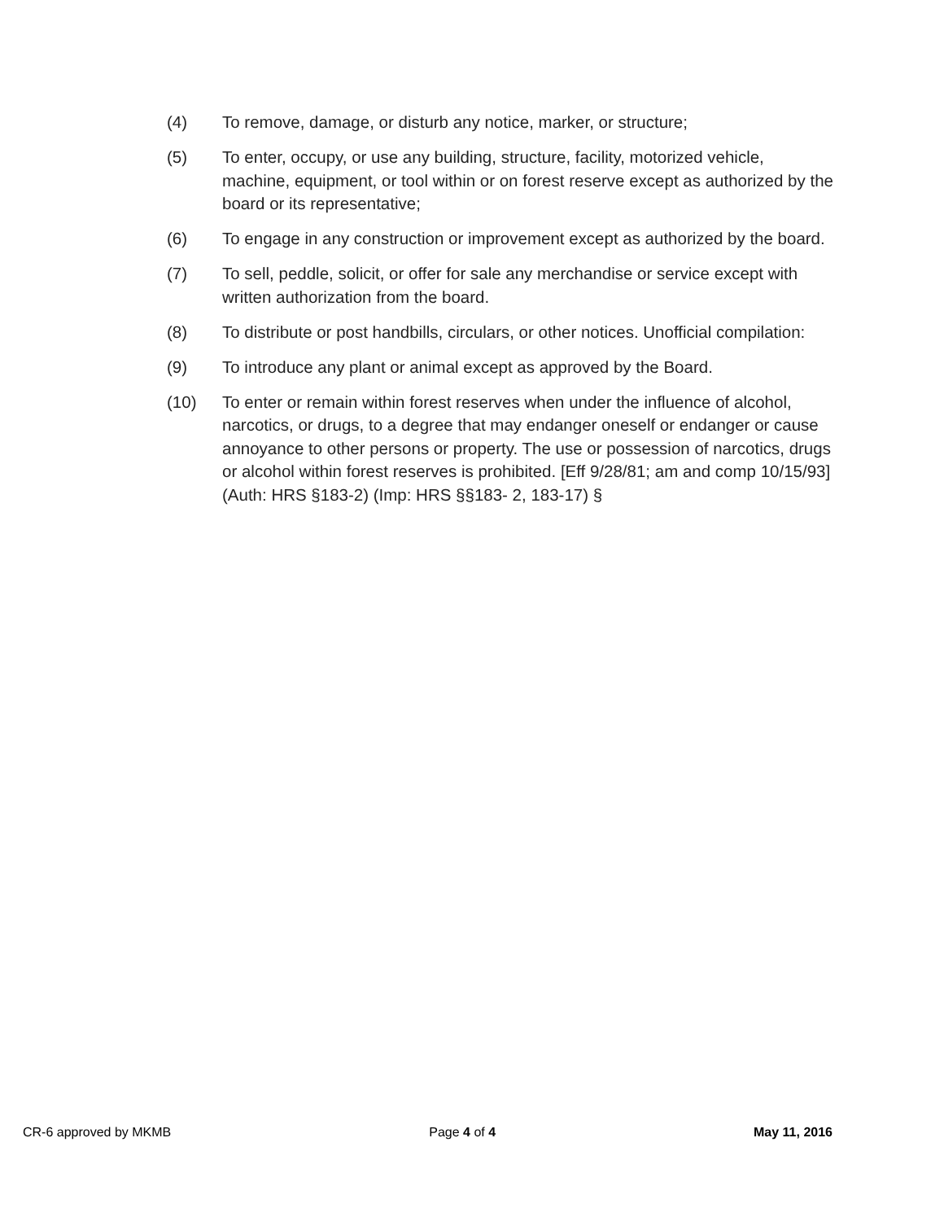(4) To remove, damage, or disturb any notice, marker, or structure;
(5) To enter, occupy, or use any building, structure, facility, motorized vehicle, machine, equipment, or tool within or on forest reserve except as authorized by the board or its representative;
(6) To engage in any construction or improvement except as authorized by the board.
(7) To sell, peddle, solicit, or offer for sale any merchandise or service except with written authorization from the board.
(8) To distribute or post handbills, circulars, or other notices. Unofficial compilation:
(9) To introduce any plant or animal except as approved by the Board.
(10) To enter or remain within forest reserves when under the influence of alcohol, narcotics, or drugs, to a degree that may endanger oneself or endanger or cause annoyance to other persons or property. The use or possession of narcotics, drugs or alcohol within forest reserves is prohibited. [Eff 9/28/81; am and comp 10/15/93] (Auth: HRS §183-2) (Imp: HRS §§183- 2, 183-17) §
CR-6 approved by MKMB Page 4 of 4 May 11, 2016